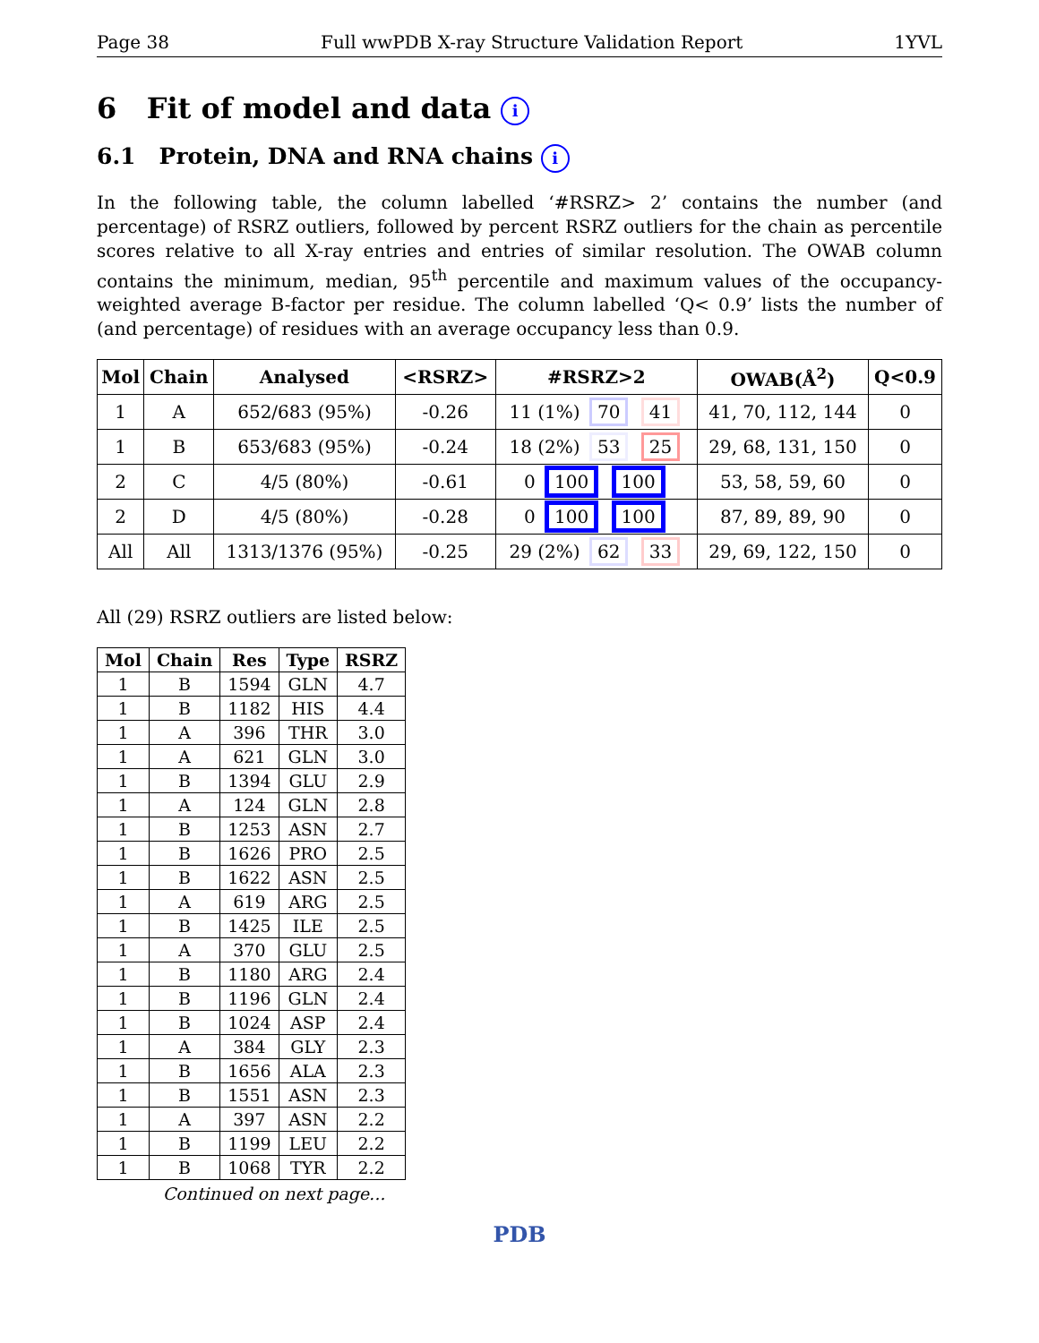Page 38 Full wwPDB X-ray Structure Validation Report 1YVL
6 Fit of model and data i
6.1 Protein, DNA and RNA chains i
In the following table, the column labelled ‘#RSRZ> 2’ contains the number (and percentage) of RSRZ outliers, followed by percent RSRZ outliers for the chain as percentile scores relative to all X-ray entries and entries of similar resolution. The OWAB column contains the minimum, median, 95<sup>th</sup> percentile and maximum values of the occupancy-weighted average B-factor per residue. The column labelled ‘Q< 0.9’ lists the number of (and percentage) of residues with an average occupancy less than 0.9.
| Mol | Chain | Analysed | <RSRZ> | #RSRZ>2 | OWAB(Å<sup>2</sup>) | Q<0.9 |
| --- | --- | --- | --- | --- | --- | --- |
| 1 | A | 652/683 (95%) | -0.26 | 11 (1%) 70 41 | 41, 70, 112, 144 | 0 |
| 1 | B | 653/683 (95%) | -0.24 | 18 (2%) 53 25 | 29, 68, 131, 150 | 0 |
| 2 | C | 4/5 (80%) | -0.61 | 0 100 100 | 53, 58, 59, 60 | 0 |
| 2 | D | 4/5 (80%) | -0.28 | 0 100 100 | 87, 89, 89, 90 | 0 |
| All | All | 1313/1376 (95%) | -0.25 | 29 (2%) 62 33 | 29, 69, 122, 150 | 0 |
All (29) RSRZ outliers are listed below:
| Mol | Chain | Res | Type | RSRZ |
| --- | --- | --- | --- | --- |
| 1 | B | 1594 | GLN | 4.7 |
| 1 | B | 1182 | HIS | 4.4 |
| 1 | A | 396 | THR | 3.0 |
| 1 | A | 621 | GLN | 3.0 |
| 1 | B | 1394 | GLU | 2.9 |
| 1 | A | 124 | GLN | 2.8 |
| 1 | B | 1253 | ASN | 2.7 |
| 1 | B | 1626 | PRO | 2.5 |
| 1 | B | 1622 | ASN | 2.5 |
| 1 | A | 619 | ARG | 2.5 |
| 1 | B | 1425 | ILE | 2.5 |
| 1 | A | 370 | GLU | 2.5 |
| 1 | B | 1180 | ARG | 2.4 |
| 1 | B | 1196 | GLN | 2.4 |
| 1 | B | 1024 | ASP | 2.4 |
| 1 | A | 384 | GLY | 2.3 |
| 1 | B | 1656 | ALA | 2.3 |
| 1 | B | 1551 | ASN | 2.3 |
| 1 | A | 397 | ASN | 2.2 |
| 1 | B | 1199 | LEU | 2.2 |
| 1 | B | 1068 | TYR | 2.2 |
Continued on next page...
PDB